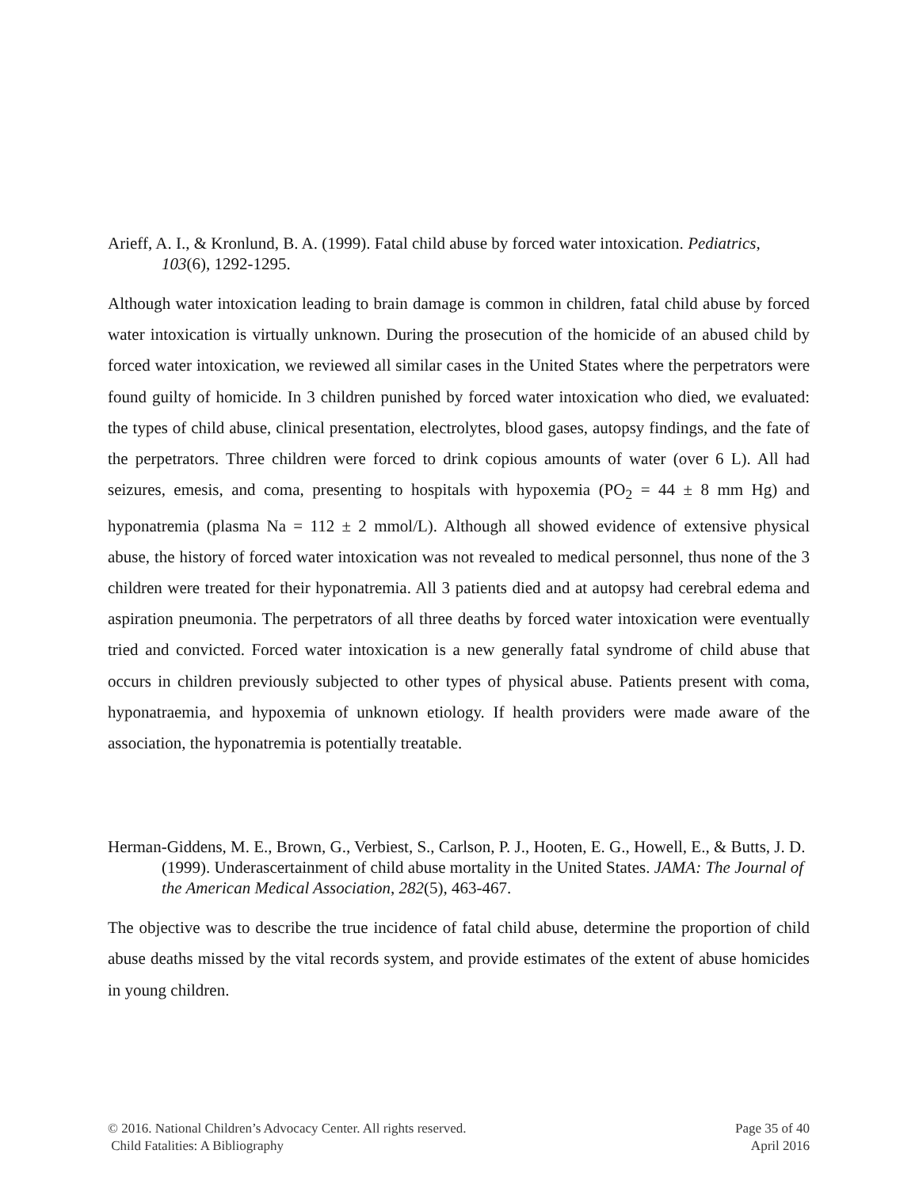Arieff, A. I., & Kronlund, B. A. (1999). Fatal child abuse by forced water intoxication. Pediatrics, 103(6), 1292-1295.
Although water intoxication leading to brain damage is common in children, fatal child abuse by forced water intoxication is virtually unknown. During the prosecution of the homicide of an abused child by forced water intoxication, we reviewed all similar cases in the United States where the perpetrators were found guilty of homicide. In 3 children punished by forced water intoxication who died, we evaluated: the types of child abuse, clinical presentation, electrolytes, blood gases, autopsy findings, and the fate of the perpetrators. Three children were forced to drink copious amounts of water (over 6 L). All had seizures, emesis, and coma, presenting to hospitals with hypoxemia (PO<sub>2</sub> = 44 ± 8 mm Hg) and hyponatremia (plasma Na = 112 ± 2 mmol/L). Although all showed evidence of extensive physical abuse, the history of forced water intoxication was not revealed to medical personnel, thus none of the 3 children were treated for their hyponatremia. All 3 patients died and at autopsy had cerebral edema and aspiration pneumonia. The perpetrators of all three deaths by forced water intoxication were eventually tried and convicted. Forced water intoxication is a new generally fatal syndrome of child abuse that occurs in children previously subjected to other types of physical abuse. Patients present with coma, hyponatraemia, and hypoxemia of unknown etiology. If health providers were made aware of the association, the hyponatremia is potentially treatable.
Herman-Giddens, M. E., Brown, G., Verbiest, S., Carlson, P. J., Hooten, E. G., Howell, E., & Butts, J. D. (1999). Underascertainment of child abuse mortality in the United States. JAMA: The Journal of the American Medical Association, 282(5), 463-467.
The objective was to describe the true incidence of fatal child abuse, determine the proportion of child abuse deaths missed by the vital records system, and provide estimates of the extent of abuse homicides in young children.
© 2016. National Children’s Advocacy Center. All rights reserved.
Child Fatalities: A Bibliography
Page 35 of 40
April 2016